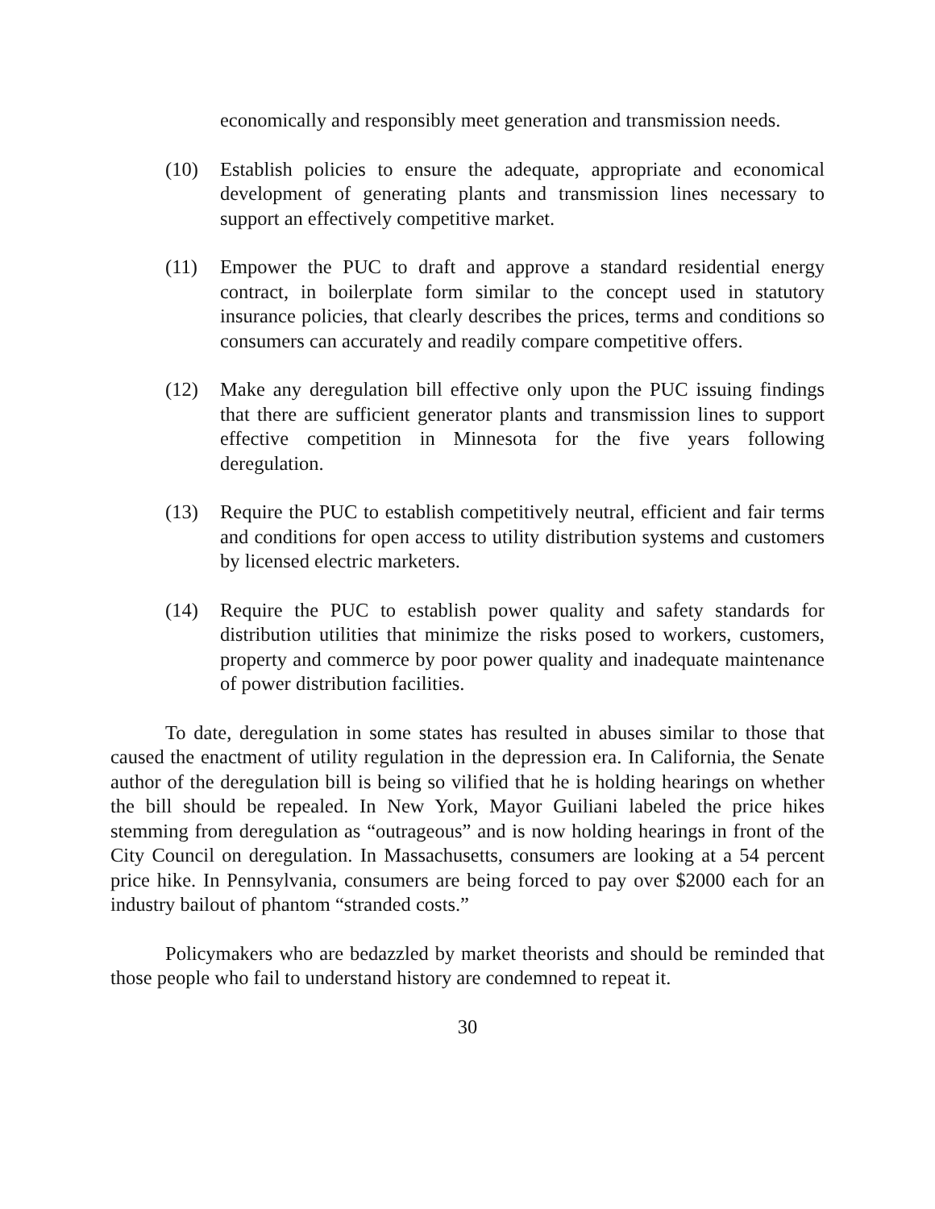economically and responsibly meet generation and transmission needs.
(10) Establish policies to ensure the adequate, appropriate and economical development of generating plants and transmission lines necessary to support an effectively competitive market.
(11) Empower the PUC to draft and approve a standard residential energy contract, in boilerplate form similar to the concept used in statutory insurance policies, that clearly describes the prices, terms and conditions so consumers can accurately and readily compare competitive offers.
(12) Make any deregulation bill effective only upon the PUC issuing findings that there are sufficient generator plants and transmission lines to support effective competition in Minnesota for the five years following deregulation.
(13) Require the PUC to establish competitively neutral, efficient and fair terms and conditions for open access to utility distribution systems and customers by licensed electric marketers.
(14) Require the PUC to establish power quality and safety standards for distribution utilities that minimize the risks posed to workers, customers, property and commerce by poor power quality and inadequate maintenance of power distribution facilities.
To date, deregulation in some states has resulted in abuses similar to those that caused the enactment of utility regulation in the depression era. In California, the Senate author of the deregulation bill is being so vilified that he is holding hearings on whether the bill should be repealed. In New York, Mayor Guiliani labeled the price hikes stemming from deregulation as “outrageous” and is now holding hearings in front of the City Council on deregulation. In Massachusetts, consumers are looking at a 54 percent price hike. In Pennsylvania, consumers are being forced to pay over $2000 each for an industry bailout of phantom “stranded costs.”
Policymakers who are bedazzled by market theorists and should be reminded that those people who fail to understand history are condemned to repeat it.
30